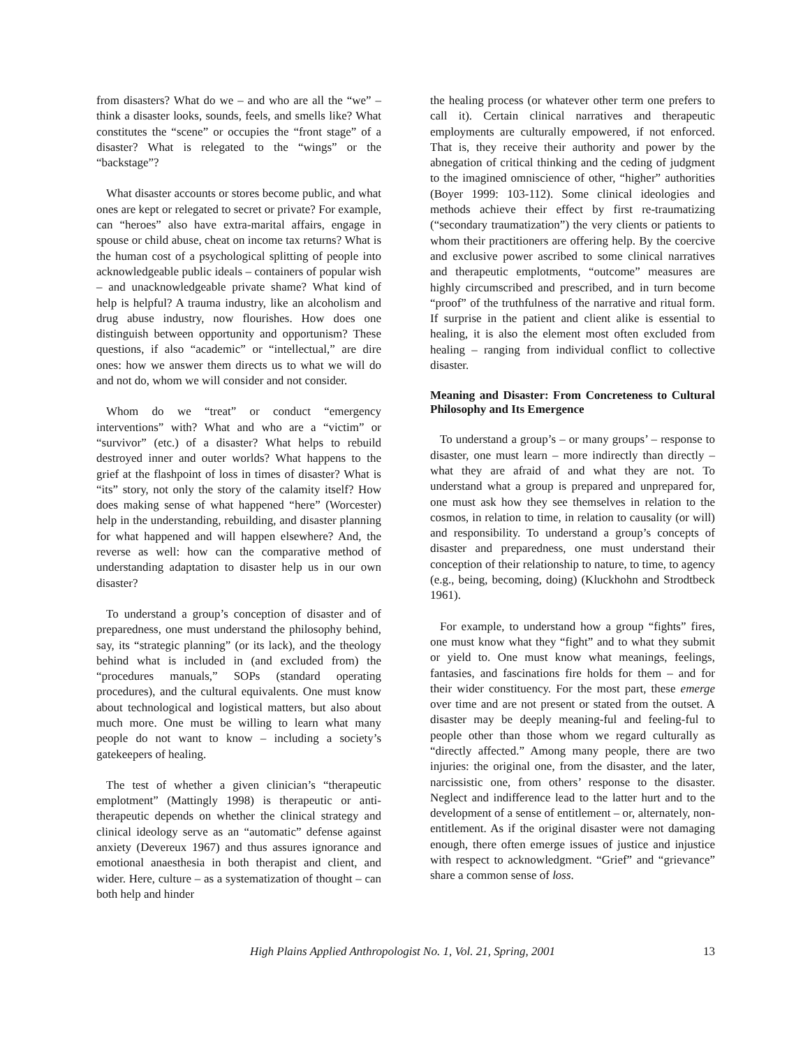from disasters? What do we – and who are all the “we” – think a disaster looks, sounds, feels, and smells like? What constitutes the “scene” or occupies the “front stage” of a disaster? What is relegated to the “wings” or the “backstage”?
What disaster accounts or stores become public, and what ones are kept or relegated to secret or private? For example, can “heroes” also have extra-marital affairs, engage in spouse or child abuse, cheat on income tax returns? What is the human cost of a psychological splitting of people into acknowledgeable public ideals – containers of popular wish – and unacknowledgeable private shame? What kind of help is helpful? A trauma industry, like an alcoholism and drug abuse industry, now flourishes. How does one distinguish between opportunity and opportunism? These questions, if also “academic” or “intellectual,” are dire ones: how we answer them directs us to what we will do and not do, whom we will consider and not consider.
Whom do we “treat” or conduct “emergency interventions” with? What and who are a “victim” or “survivor” (etc.) of a disaster? What helps to rebuild destroyed inner and outer worlds? What happens to the grief at the flashpoint of loss in times of disaster? What is “its” story, not only the story of the calamity itself? How does making sense of what happened “here” (Worcester) help in the understanding, rebuilding, and disaster planning for what happened and will happen elsewhere? And, the reverse as well: how can the comparative method of understanding adaptation to disaster help us in our own disaster?
To understand a group’s conception of disaster and of preparedness, one must understand the philosophy behind, say, its “strategic planning” (or its lack), and the theology behind what is included in (and excluded from) the “procedures manuals,” SOPs (standard operating procedures), and the cultural equivalents. One must know about technological and logistical matters, but also about much more. One must be willing to learn what many people do not want to know – including a society’s gatekeepers of healing.
The test of whether a given clinician’s “therapeutic emplotment” (Mattingly 1998) is therapeutic or anti-therapeutic depends on whether the clinical strategy and clinical ideology serve as an “automatic” defense against anxiety (Devereux 1967) and thus assures ignorance and emotional anaesthesia in both therapist and client, and wider. Here, culture – as a systematization of thought – can both help and hinder
the healing process (or whatever other term one prefers to call it). Certain clinical narratives and therapeutic employments are culturally empowered, if not enforced. That is, they receive their authority and power by the abnegation of critical thinking and the ceding of judgment to the imagined omniscience of other, “higher” authorities (Boyer 1999: 103-112). Some clinical ideologies and methods achieve their effect by first re-traumatizing (“secondary traumatization”) the very clients or patients to whom their practitioners are offering help. By the coercive and exclusive power ascribed to some clinical narratives and therapeutic emplotments, “outcome” measures are highly circumscribed and prescribed, and in turn become “proof” of the truthfulness of the narrative and ritual form. If surprise in the patient and client alike is essential to healing, it is also the element most often excluded from healing – ranging from individual conflict to collective disaster.
Meaning and Disaster: From Concreteness to Cultural Philosophy and Its Emergence
To understand a group’s – or many groups’ – response to disaster, one must learn – more indirectly than directly – what they are afraid of and what they are not. To understand what a group is prepared and unprepared for, one must ask how they see themselves in relation to the cosmos, in relation to time, in relation to causality (or will) and responsibility. To understand a group’s concepts of disaster and preparedness, one must understand their conception of their relationship to nature, to time, to agency (e.g., being, becoming, doing) (Kluckhohn and Strodtbeck 1961).
For example, to understand how a group “fights” fires, one must know what they “fight” and to what they submit or yield to. One must know what meanings, feelings, fantasies, and fascinations fire holds for them – and for their wider constituency. For the most part, these emerge over time and are not present or stated from the outset. A disaster may be deeply meaning-ful and feeling-ful to people other than those whom we regard culturally as “directly affected.” Among many people, there are two injuries: the original one, from the disaster, and the later, narcissistic one, from others’ response to the disaster. Neglect and indifference lead to the latter hurt and to the development of a sense of entitlement – or, alternately, non-entitlement. As if the original disaster were not damaging enough, there often emerge issues of justice and injustice with respect to acknowledgment. “Grief” and “grievance” share a common sense of loss.
High Plains Applied Anthropologist No. 1, Vol. 21, Spring, 2001 13